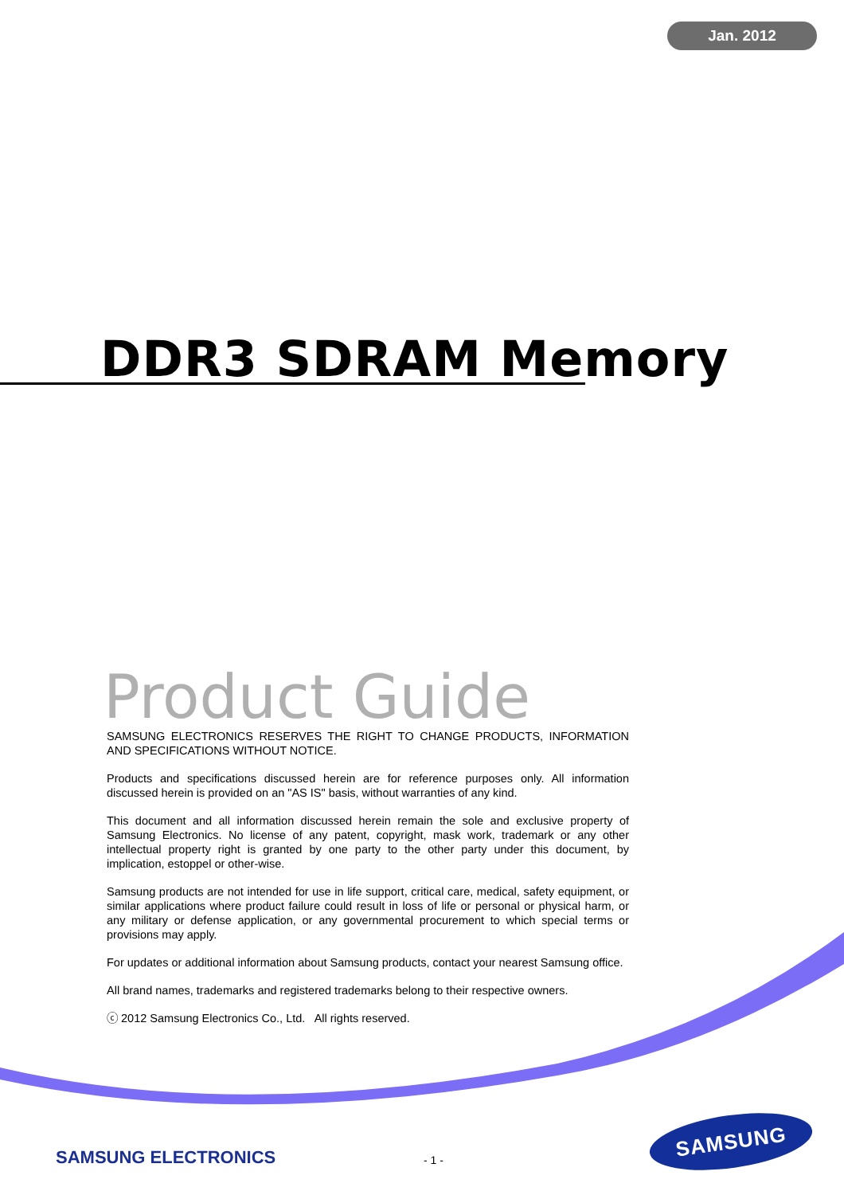Jan. 2012
DDR3 SDRAM Memory
Product Guide
SAMSUNG ELECTRONICS RESERVES THE RIGHT TO CHANGE PRODUCTS, INFORMATION AND SPECIFICATIONS WITHOUT NOTICE.
Products and specifications discussed herein are for reference purposes only. All information discussed herein is provided on an "AS IS" basis, without warranties of any kind.
This document and all information discussed herein remain the sole and exclusive property of Samsung Electronics. No license of any patent, copyright, mask work, trademark or any other intellectual property right is granted by one party to the other party under this document, by implication, estoppel or other-wise.
Samsung products are not intended for use in life support, critical care, medical, safety equipment, or similar applications where product failure could result in loss of life or personal or physical harm, or any military or defense application, or any governmental procurement to which special terms or provisions may apply.
For updates or additional information about Samsung products, contact your nearest Samsung office.
All brand names, trademarks and registered trademarks belong to their respective owners.
ⓒ 2012 Samsung Electronics Co., Ltd. All rights reserved.
SAMSUNG ELECTRONICS - 1 -
SAMSUNG